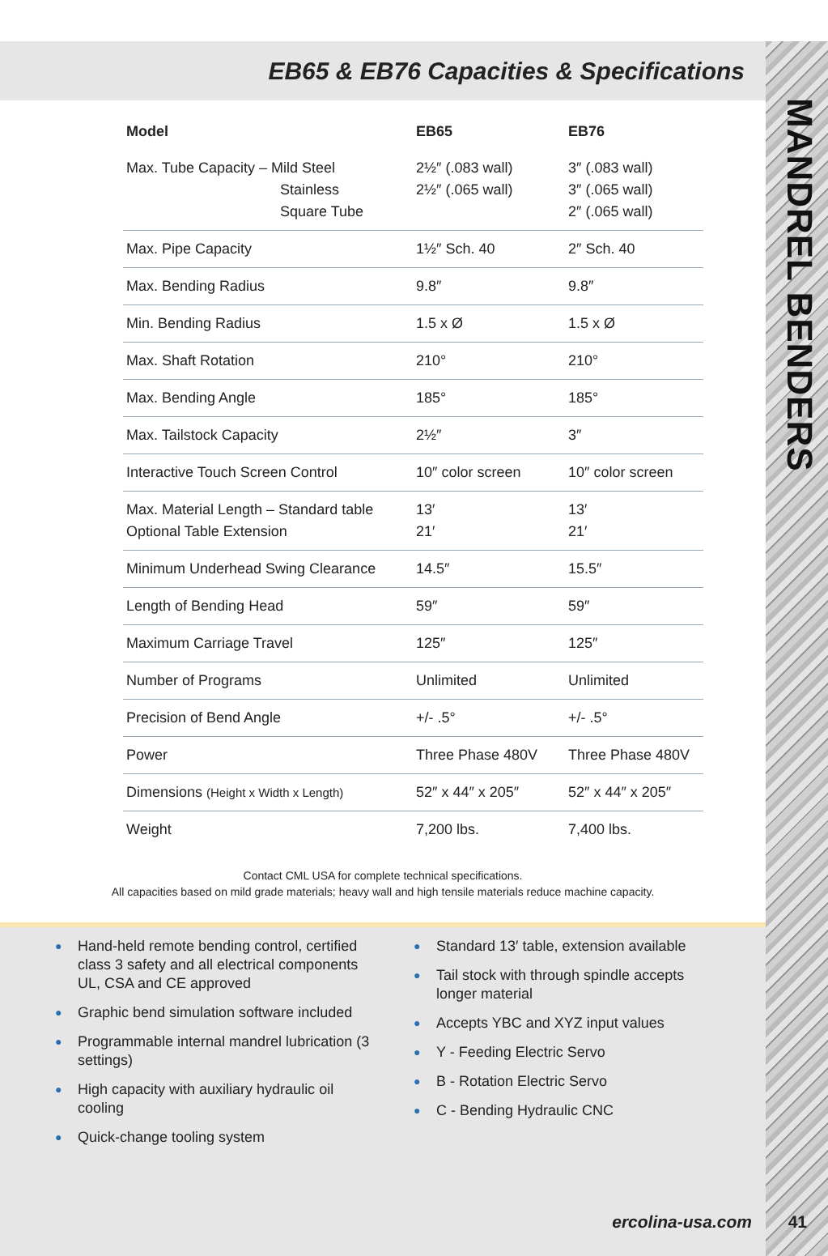MANDREL BENDERS
EB65 & EB76 Capacities & Specifications
| Model | EB65 | EB76 |
| --- | --- | --- |
| Max. Tube Capacity – Mild Steel Stainless Square Tube | 2½″ (.083 wall) 2½″ (.065 wall) | 3″ (.083 wall) 3″ (.065 wall) 2″ (.065 wall) |
| Max. Pipe Capacity | 1½″ Sch. 40 | 2″ Sch. 40 |
| Max. Bending Radius | 9.8″ | 9.8″ |
| Min. Bending Radius | 1.5 x Ø | 1.5 x Ø |
| Max. Shaft Rotation | 210° | 210° |
| Max. Bending Angle | 185° | 185° |
| Max. Tailstock Capacity | 2½″ | 3″ |
| Interactive Touch Screen Control | 10″ color screen | 10″ color screen |
| Max. Material Length – Standard table Optional Table Extension | 13′ 21′ | 13′ 21′ |
| Minimum Underhead Swing Clearance | 14.5″ | 15.5″ |
| Length of Bending Head | 59″ | 59″ |
| Maximum Carriage Travel | 125″ | 125″ |
| Number of Programs | Unlimited | Unlimited |
| Precision of Bend Angle | +/- .5° | +/- .5° |
| Power | Three Phase 480V | Three Phase 480V |
| Dimensions (Height x Width x Length) | 52″ x 44″ x 205″ | 52″ x 44″ x 205″ |
| Weight | 7,200 lbs. | 7,400 lbs. |
Contact CML USA for complete technical specifications.
All capacities based on mild grade materials; heavy wall and high tensile materials reduce machine capacity.
● Hand-held remote bending control, certified class 3 safety and all electrical components UL, CSA and CE approved
● Graphic bend simulation software included
● Programmable internal mandrel lubrication (3 settings)
● High capacity with auxiliary hydraulic oil cooling
● Quick-change tooling system
● Standard 13′ table, extension available
● Tail stock with through spindle accepts longer material
● Accepts YBC and XYZ input values
● Y - Feeding Electric Servo
● B - Rotation Electric Servo
● C - Bending Hydraulic CNC
ercolina-usa.com 41